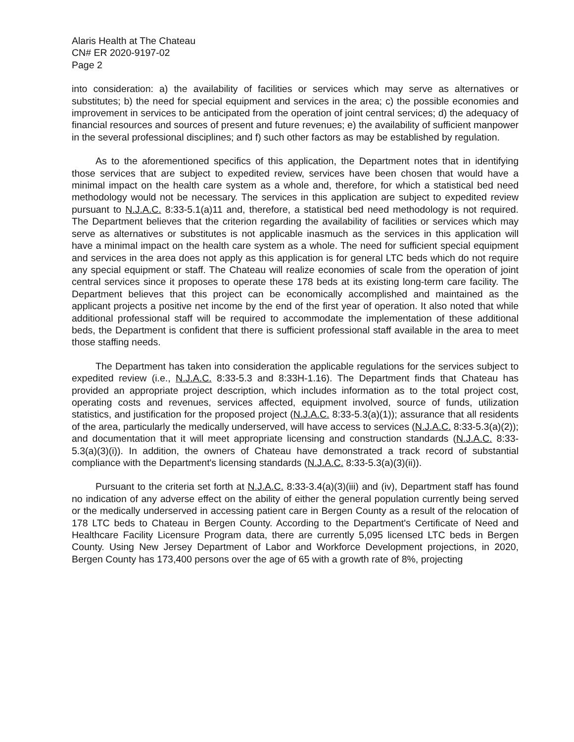Alaris Health at The Chateau
CN# ER 2020-9197-02
Page 2
into consideration: a) the availability of facilities or services which may serve as alternatives or substitutes; b) the need for special equipment and services in the area; c) the possible economies and improvement in services to be anticipated from the operation of joint central services; d) the adequacy of financial resources and sources of present and future revenues; e) the availability of sufficient manpower in the several professional disciplines; and f) such other factors as may be established by regulation.
As to the aforementioned specifics of this application, the Department notes that in identifying those services that are subject to expedited review, services have been chosen that would have a minimal impact on the health care system as a whole and, therefore, for which a statistical bed need methodology would not be necessary. The services in this application are subject to expedited review pursuant to N.J.A.C. 8:33-5.1(a)11 and, therefore, a statistical bed need methodology is not required. The Department believes that the criterion regarding the availability of facilities or services which may serve as alternatives or substitutes is not applicable inasmuch as the services in this application will have a minimal impact on the health care system as a whole. The need for sufficient special equipment and services in the area does not apply as this application is for general LTC beds which do not require any special equipment or staff. The Chateau will realize economies of scale from the operation of joint central services since it proposes to operate these 178 beds at its existing long-term care facility. The Department believes that this project can be economically accomplished and maintained as the applicant projects a positive net income by the end of the first year of operation. It also noted that while additional professional staff will be required to accommodate the implementation of these additional beds, the Department is confident that there is sufficient professional staff available in the area to meet those staffing needs.
The Department has taken into consideration the applicable regulations for the services subject to expedited review (i.e., N.J.A.C. 8:33-5.3 and 8:33H-1.16). The Department finds that Chateau has provided an appropriate project description, which includes information as to the total project cost, operating costs and revenues, services affected, equipment involved, source of funds, utilization statistics, and justification for the proposed project (N.J.A.C. 8:33-5.3(a)(1)); assurance that all residents of the area, particularly the medically underserved, will have access to services (N.J.A.C. 8:33-5.3(a)(2)); and documentation that it will meet appropriate licensing and construction standards (N.J.A.C. 8:33-5.3(a)(3)(i)). In addition, the owners of Chateau have demonstrated a track record of substantial compliance with the Department's licensing standards (N.J.A.C. 8:33-5.3(a)(3)(ii)).
Pursuant to the criteria set forth at N.J.A.C. 8:33-3.4(a)(3)(iii) and (iv), Department staff has found no indication of any adverse effect on the ability of either the general population currently being served or the medically underserved in accessing patient care in Bergen County as a result of the relocation of 178 LTC beds to Chateau in Bergen County. According to the Department's Certificate of Need and Healthcare Facility Licensure Program data, there are currently 5,095 licensed LTC beds in Bergen County. Using New Jersey Department of Labor and Workforce Development projections, in 2020, Bergen County has 173,400 persons over the age of 65 with a growth rate of 8%, projecting